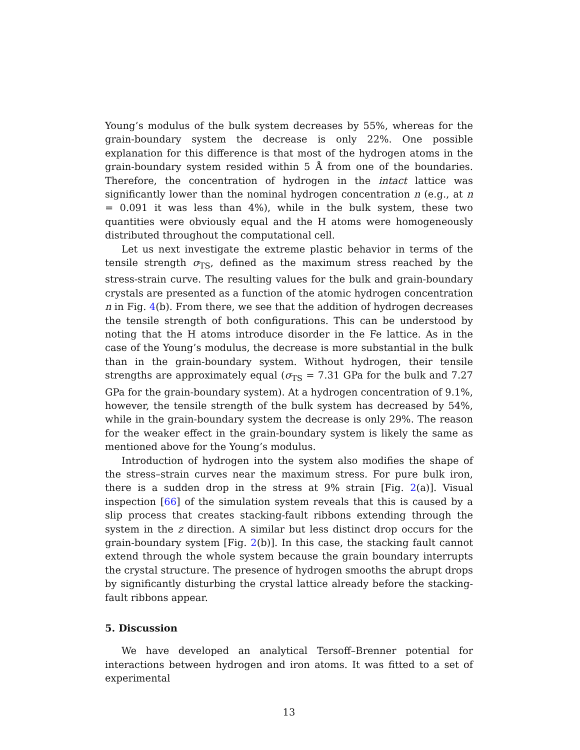Young’s modulus of the bulk system decreases by 55%, whereas for the grain-boundary system the decrease is only 22%. One possible explanation for this difference is that most of the hydrogen atoms in the grain-boundary system resided within 5 Å from one of the boundaries. Therefore, the concentration of hydrogen in the intact lattice was significantly lower than the nominal hydrogen concentration n (e.g., at n = 0.091 it was less than 4%), while in the bulk system, these two quantities were obviously equal and the H atoms were homogeneously distributed throughout the computational cell.
Let us next investigate the extreme plastic behavior in terms of the tensile strength σ<sub>TS</sub>, defined as the maximum stress reached by the stress-strain curve. The resulting values for the bulk and grain-boundary crystals are presented as a function of the atomic hydrogen concentration n in Fig. 4(b). From there, we see that the addition of hydrogen decreases the tensile strength of both configurations. This can be understood by noting that the H atoms introduce disorder in the Fe lattice. As in the case of the Young’s modulus, the decrease is more substantial in the bulk than in the grain-boundary system. Without hydrogen, their tensile strengths are approximately equal (σ<sub>TS</sub> = 7.31 GPa for the bulk and 7.27 GPa for the grain-boundary system). At a hydrogen concentration of 9.1%, however, the tensile strength of the bulk system has decreased by 54%, while in the grain-boundary system the decrease is only 29%. The reason for the weaker effect in the grain-boundary system is likely the same as mentioned above for the Young’s modulus.
Introduction of hydrogen into the system also modifies the shape of the stress–strain curves near the maximum stress. For pure bulk iron, there is a sudden drop in the stress at 9% strain [Fig. 2(a)]. Visual inspection [66] of the simulation system reveals that this is caused by a slip process that creates stacking-fault ribbons extending through the system in the z direction. A similar but less distinct drop occurs for the grain-boundary system [Fig. 2(b)]. In this case, the stacking fault cannot extend through the whole system because the grain boundary interrupts the crystal structure. The presence of hydrogen smooths the abrupt drops by significantly disturbing the crystal lattice already before the stacking-fault ribbons appear.
5. Discussion
We have developed an analytical Tersoff–Brenner potential for interactions between hydrogen and iron atoms. It was fitted to a set of experimental
13